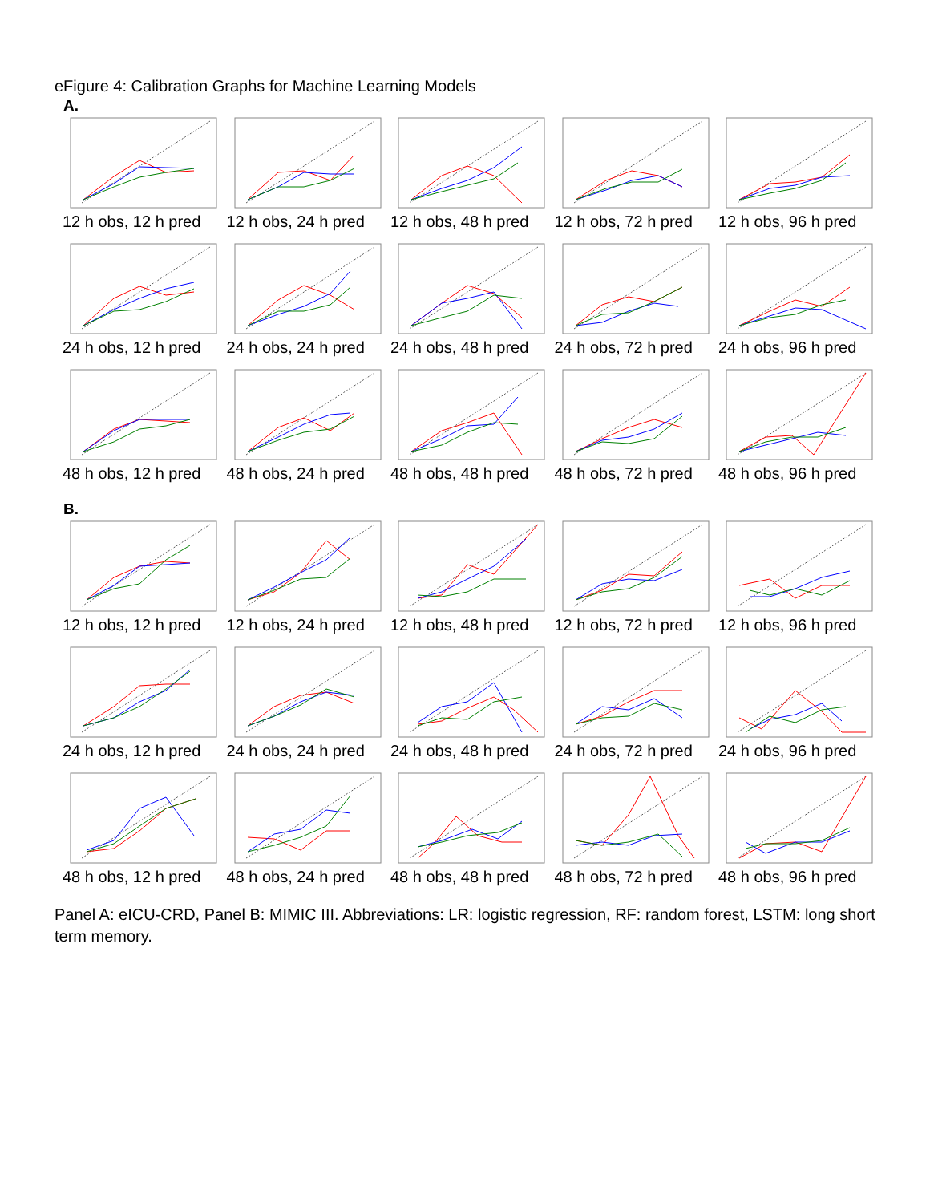eFigure 4: Calibration Graphs for Machine Learning Models
A.
12 h obs, 12 h pred
12 h obs, 24 h pred
12 h obs, 48 h pred
12 h obs, 72 h pred
12 h obs, 96 h pred
24 h obs, 12 h pred
24 h obs, 24 h pred
24 h obs, 48 h pred
24 h obs, 72 h pred
24 h obs, 96 h pred
48 h obs, 12 h pred
48 h obs, 24 h pred
48 h obs, 48 h pred
48 h obs, 72 h pred
48 h obs, 96 h pred
B.
12 h obs, 12 h pred
12 h obs, 24 h pred
12 h obs, 48 h pred
12 h obs, 72 h pred
12 h obs, 96 h pred
24 h obs, 12 h pred
24 h obs, 24 h pred
24 h obs, 48 h pred
24 h obs, 72 h pred
24 h obs, 96 h pred
48 h obs, 12 h pred
48 h obs, 24 h pred
48 h obs, 48 h pred
48 h obs, 72 h pred
48 h obs, 96 h pred
Panel A: eICU-CRD, Panel B: MIMIC III. Abbreviations: LR: logistic regression, RF: random forest, LSTM: long short term memory.